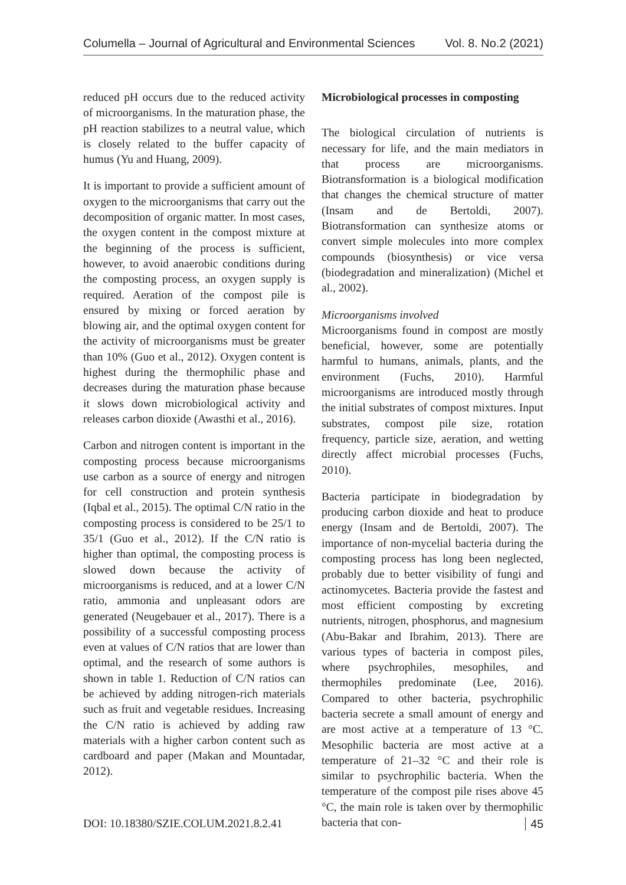Columella – Journal of Agricultural and Environmental Sciences Vol. 8. No.2 (2021)
reduced pH occurs due to the reduced activity of microorganisms. In the maturation phase, the pH reaction stabilizes to a neutral value, which is closely related to the buffer capacity of humus (Yu and Huang, 2009).
It is important to provide a sufficient amount of oxygen to the microorganisms that carry out the decomposition of organic matter. In most cases, the oxygen content in the compost mixture at the beginning of the process is sufficient, however, to avoid anaerobic conditions during the composting process, an oxygen supply is required. Aeration of the compost pile is ensured by mixing or forced aeration by blowing air, and the optimal oxygen content for the activity of microorganisms must be greater than 10% (Guo et al., 2012). Oxygen content is highest during the thermophilic phase and decreases during the maturation phase because it slows down microbiological activity and releases carbon dioxide (Awasthi et al., 2016).
Carbon and nitrogen content is important in the composting process because microorganisms use carbon as a source of energy and nitrogen for cell construction and protein synthesis (Iqbal et al., 2015). The optimal C/N ratio in the composting process is considered to be 25/1 to 35/1 (Guo et al., 2012). If the C/N ratio is higher than optimal, the composting process is slowed down because the activity of microorganisms is reduced, and at a lower C/N ratio, ammonia and unpleasant odors are generated (Neugebauer et al., 2017). There is a possibility of a successful composting process even at values of C/N ratios that are lower than optimal, and the research of some authors is shown in table 1. Reduction of C/N ratios can be achieved by adding nitrogen-rich materials such as fruit and vegetable residues. Increasing the C/N ratio is achieved by adding raw materials with a higher carbon content such as cardboard and paper (Makan and Mountadar, 2012).
Microbiological processes in composting
The biological circulation of nutrients is necessary for life, and the main mediators in that process are microorganisms. Biotransformation is a biological modification that changes the chemical structure of matter (Insam and de Bertoldi, 2007). Biotransformation can synthesize atoms or convert simple molecules into more complex compounds (biosynthesis) or vice versa (biodegradation and mineralization) (Michel et al., 2002).
Microorganisms involved
Microorganisms found in compost are mostly beneficial, however, some are potentially harmful to humans, animals, plants, and the environment (Fuchs, 2010). Harmful microorganisms are introduced mostly through the initial substrates of compost mixtures. Input substrates, compost pile size, rotation frequency, particle size, aeration, and wetting directly affect microbial processes (Fuchs, 2010).
Bacteria participate in biodegradation by producing carbon dioxide and heat to produce energy (Insam and de Bertoldi, 2007). The importance of non-mycelial bacteria during the composting process has long been neglected, probably due to better visibility of fungi and actinomycetes. Bacteria provide the fastest and most efficient composting by excreting nutrients, nitrogen, phosphorus, and magnesium (Abu-Bakar and Ibrahim, 2013). There are various types of bacteria in compost piles, where psychrophiles, mesophiles, and thermophiles predominate (Lee, 2016). Compared to other bacteria, psychrophilic bacteria secrete a small amount of energy and are most active at a temperature of 13 °C. Mesophilic bacteria are most active at a temperature of 21–32 °C and their role is similar to psychrophilic bacteria. When the temperature of the compost pile rises above 45 °C, the main role is taken over by thermophilic bacteria that con-
DOI: 10.18380/SZIE.COLUM.2021.8.2.41 45